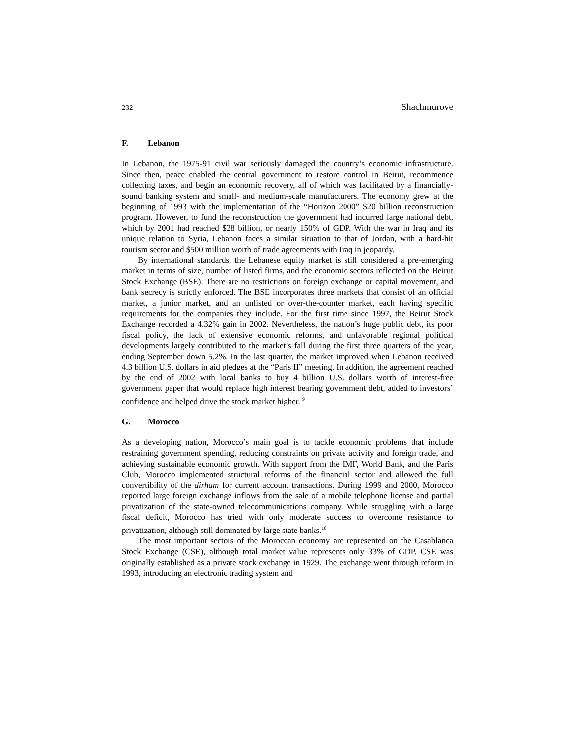232 Shachmurove
F. Lebanon
In Lebanon, the 1975-91 civil war seriously damaged the country’s economic infrastructure. Since then, peace enabled the central government to restore control in Beirut, recommence collecting taxes, and begin an economic recovery, all of which was facilitated by a financially-sound banking system and small- and medium-scale manufacturers. The economy grew at the beginning of 1993 with the implementation of the “Horizon 2000” $20 billion reconstruction program. However, to fund the reconstruction the government had incurred large national debt, which by 2001 had reached $28 billion, or nearly 150% of GDP. With the war in Iraq and its unique relation to Syria, Lebanon faces a similar situation to that of Jordan, with a hard-hit tourism sector and $500 million worth of trade agreements with Iraq in jeopardy.
By international standards, the Lebanese equity market is still considered a pre-emerging market in terms of size, number of listed firms, and the economic sectors reflected on the Beirut Stock Exchange (BSE). There are no restrictions on foreign exchange or capital movement, and bank secrecy is strictly enforced. The BSE incorporates three markets that consist of an official market, a junior market, and an unlisted or over-the-counter market, each having specific requirements for the companies they include. For the first time since 1997, the Beirut Stock Exchange recorded a 4.32% gain in 2002. Nevertheless, the nation’s huge public debt, its poor fiscal policy, the lack of extensive economic reforms, and unfavorable regional political developments largely contributed to the market’s fall during the first three quarters of the year, ending September down 5.2%. In the last quarter, the market improved when Lebanon received 4.3 billion U.S. dollars in aid pledges at the “Paris II” meeting. In addition, the agreement reached by the end of 2002 with local banks to buy 4 billion U.S. dollars worth of interest-free government paper that would replace high interest bearing government debt, added to investors’ confidence and helped drive the stock market higher. <sup>9</sup>
G. Morocco
As a developing nation, Morocco’s main goal is to tackle economic problems that include restraining government spending, reducing constraints on private activity and foreign trade, and achieving sustainable economic growth. With support from the IMF, World Bank, and the Paris Club, Morocco implemented structural reforms of the financial sector and allowed the full convertibility of the dirham for current account transactions. During 1999 and 2000, Morocco reported large foreign exchange inflows from the sale of a mobile telephone license and partial privatization of the state-owned telecommunications company. While struggling with a large fiscal deficit, Morocco has tried with only moderate success to overcome resistance to privatization, although still dominated by large state banks.<sup>10</sup>
The most important sectors of the Moroccan economy are represented on the Casablanca Stock Exchange (CSE), although total market value represents only 33% of GDP. CSE was originally established as a private stock exchange in 1929. The exchange went through reform in 1993, introducing an electronic trading system and